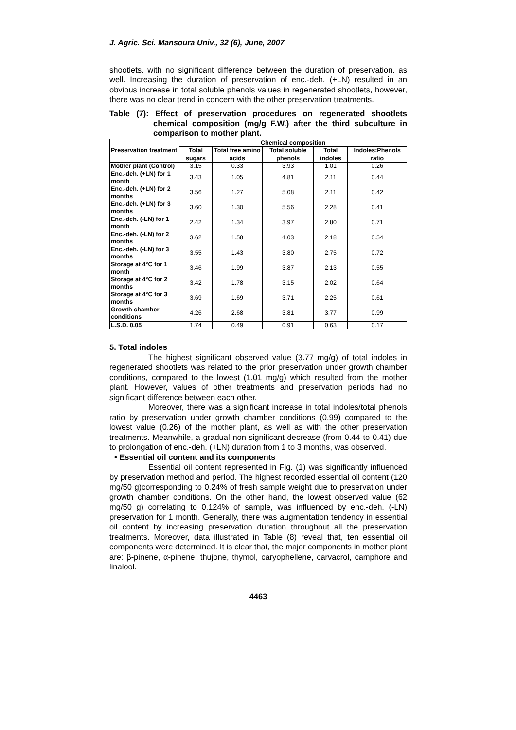J. Agric. Sci. Mansoura Univ., 32 (6), June, 2007
shootlets, with no significant difference between the duration of preservation, as well. Increasing the duration of preservation of enc.-deh. (+LN) resulted in an obvious increase in total soluble phenols values in regenerated shootlets, however, there was no clear trend in concern with the other preservation treatments.
Table (7): Effect of preservation procedures on regenerated shootlets chemical composition (mg/g F.W.) after the third subculture in comparison to mother plant.
| Preservation treatment | Chemical composition | | | | |
| --- | --- | --- | --- | --- | --- |
| | Total sugars | Total free amino acids | Total soluble phenols | Total indoles | Indoles:Phenols ratio |
| Mother plant (Control) | 3.15 | 0.33 | 3.93 | 1.01 | 0.26 |
| Enc.-deh. (+LN) for 1 month | 3.43 | 1.05 | 4.81 | 2.11 | 0.44 |
| Enc.-deh. (+LN) for 2 months | 3.56 | 1.27 | 5.08 | 2.11 | 0.42 |
| Enc.-deh. (+LN) for 3 months | 3.60 | 1.30 | 5.56 | 2.28 | 0.41 |
| Enc.-deh. (-LN) for 1 month | 2.42 | 1.34 | 3.97 | 2.80 | 0.71 |
| Enc.-deh. (-LN) for 2 months | 3.62 | 1.58 | 4.03 | 2.18 | 0.54 |
| Enc.-deh. (-LN) for 3 months | 3.55 | 1.43 | 3.80 | 2.75 | 0.72 |
| Storage at 4°C for 1 month | 3.46 | 1.99 | 3.87 | 2.13 | 0.55 |
| Storage at 4°C for 2 months | 3.42 | 1.78 | 3.15 | 2.02 | 0.64 |
| Storage at 4°C for 3 months | 3.69 | 1.69 | 3.71 | 2.25 | 0.61 |
| Growth chamber conditions | 4.26 | 2.68 | 3.81 | 3.77 | 0.99 |
| L.S.D. 0.05 | 1.74 | 0.49 | 0.91 | 0.63 | 0.17 |
5. Total indoles
The highest significant observed value (3.77 mg/g) of total indoles in regenerated shootlets was related to the prior preservation under growth chamber conditions, compared to the lowest (1.01 mg/g) which resulted from the mother plant. However, values of other treatments and preservation periods had no significant difference between each other.
Moreover, there was a significant increase in total indoles/total phenols ratio by preservation under growth chamber conditions (0.99) compared to the lowest value (0.26) of the mother plant, as well as with the other preservation treatments. Meanwhile, a gradual non-significant decrease (from 0.44 to 0.41) due to prolongation of enc.-deh. (+LN) duration from 1 to 3 months, was observed.
• Essential oil content and its components
Essential oil content represented in Fig. (1) was significantly influenced by preservation method and period. The highest recorded essential oil content (120 mg/50 g)corresponding to 0.24% of fresh sample weight due to preservation under growth chamber conditions. On the other hand, the lowest observed value (62 mg/50 g) correlating to 0.124% of sample, was influenced by enc.-deh. (-LN) preservation for 1 month. Generally, there was augmentation tendency in essential oil content by increasing preservation duration throughout all the preservation treatments. Moreover, data illustrated in Table (8) reveal that, ten essential oil components were determined. It is clear that, the major components in mother plant are: β-pinene, α-pinene, thujone, thymol, caryophellene, carvacrol, camphore and linalool.
4463